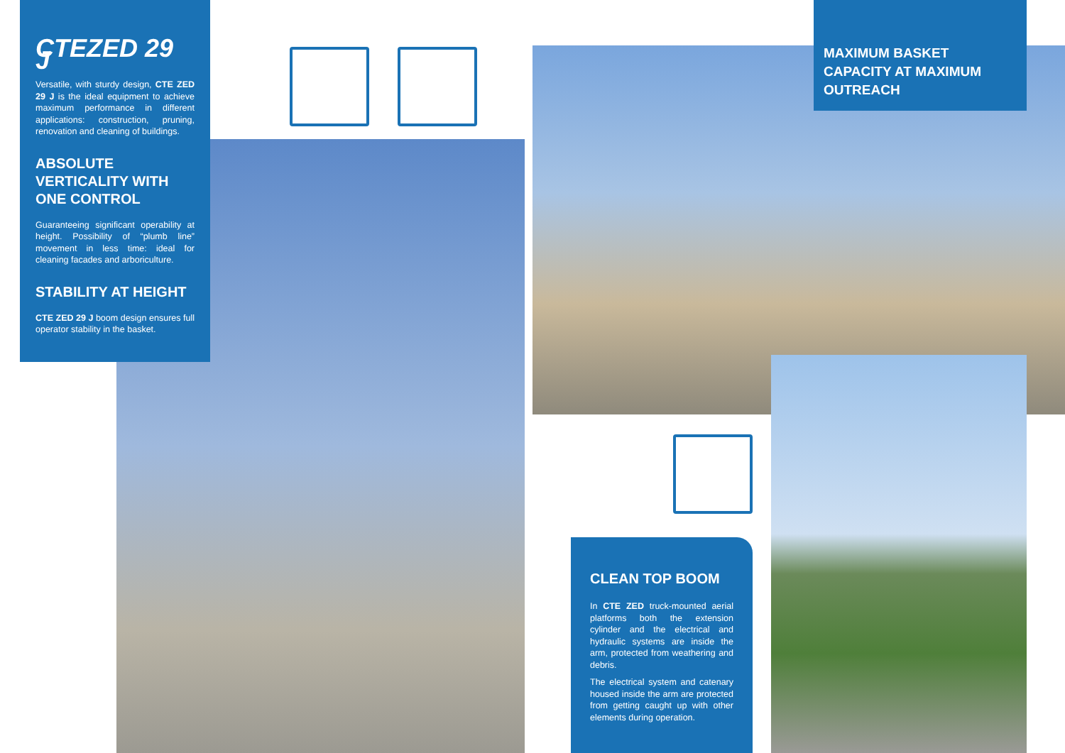CTEZED 29 J
Versatile, with sturdy design, CTE ZED 29 J is the ideal equipment to achieve maximum performance in different applications: construction, pruning, renovation and cleaning of buildings.
ABSOLUTE VERTICALITY WITH ONE CONTROL
Guaranteeing significant operability at height. Possibility of “plumb line” movement in less time: ideal for cleaning facades and arboriculture.
STABILITY AT HEIGHT
CTE ZED 29 J boom design ensures full operator stability in the basket.
MAXIMUM BASKET CAPACITY AT MAXIMUM OUTREACH
CLEAN TOP BOOM
In CTE ZED truck-mounted aerial platforms both the extension cylinder and the electrical and hydraulic systems are inside the arm, protected from weathering and debris.
The electrical system and catenary housed inside the arm are protected from getting caught up with other elements during operation.